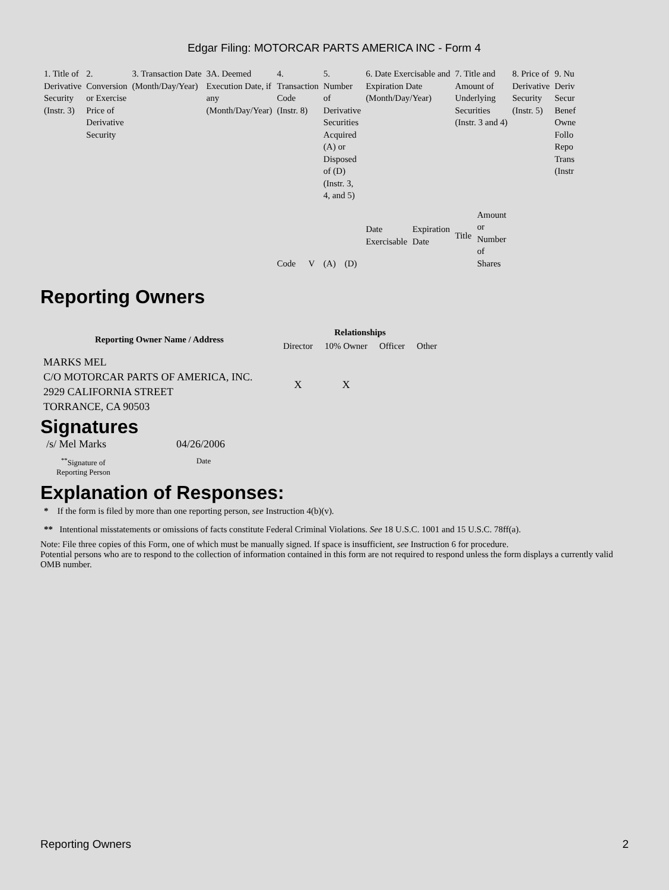Edgar Filing: MOTORCAR PARTS AMERICA INC - Form 4
| 1. Title of Derivative Security (Instr. 3) | 2. Conversion or Exercise Price of Derivative Security | 3. Transaction Date (Month/Day/Year) | 3A. Deemed Execution Date, if any (Month/Day/Year) | 4. Transaction Code (Instr. 8) | | 5. Number of Derivative Securities Acquired (A) or Disposed of (D) (Instr. 3, 4, and 5) | | 6. Date Exercisable and Expiration Date (Month/Day/Year) | | 7. Title and Amount of Underlying Securities (Instr. 3 and 4) | | 8. Price of Derivative Security (Instr. 5) | 9. Nu Deriv Secur Benef Owne Follo Repo Trans (Instr |
| --- | --- | --- | --- | --- | --- | --- | --- | --- | --- | --- | --- | --- | --- |
| | | | | Code | V | (A) | (D) | Date Exercisable | Expiration Date | Title | Amount or Number of Shares | | |
Reporting Owners
| Reporting Owner Name / Address | Relationships | | | |
| --- | --- | --- | --- | --- |
| | Director | 10% Owner | Officer | Other |
| MARKS MEL C/O MOTORCAR PARTS OF AMERICA, INC. 2929 CALIFORNIA STREET TORRANCE, CA 90503 | X | X | | |
Signatures
/s/ Mel Marks 04/26/2006
<sup>**</sup> Signature of
Reporting Person
Date
Explanation of Responses:
* If the form is filed by more than one reporting person, see Instruction 4(b)(v).
** Intentional misstatements or omissions of facts constitute Federal Criminal Violations. See 18 U.S.C. 1001 and 15 U.S.C. 78ff(a).
Note: File three copies of this Form, one of which must be manually signed. If space is insufficient, see Instruction 6 for procedure.
Potential persons who are to respond to the collection of information contained in this form are not required to respond unless the form displays a currently valid OMB number.
Reporting Owners 2